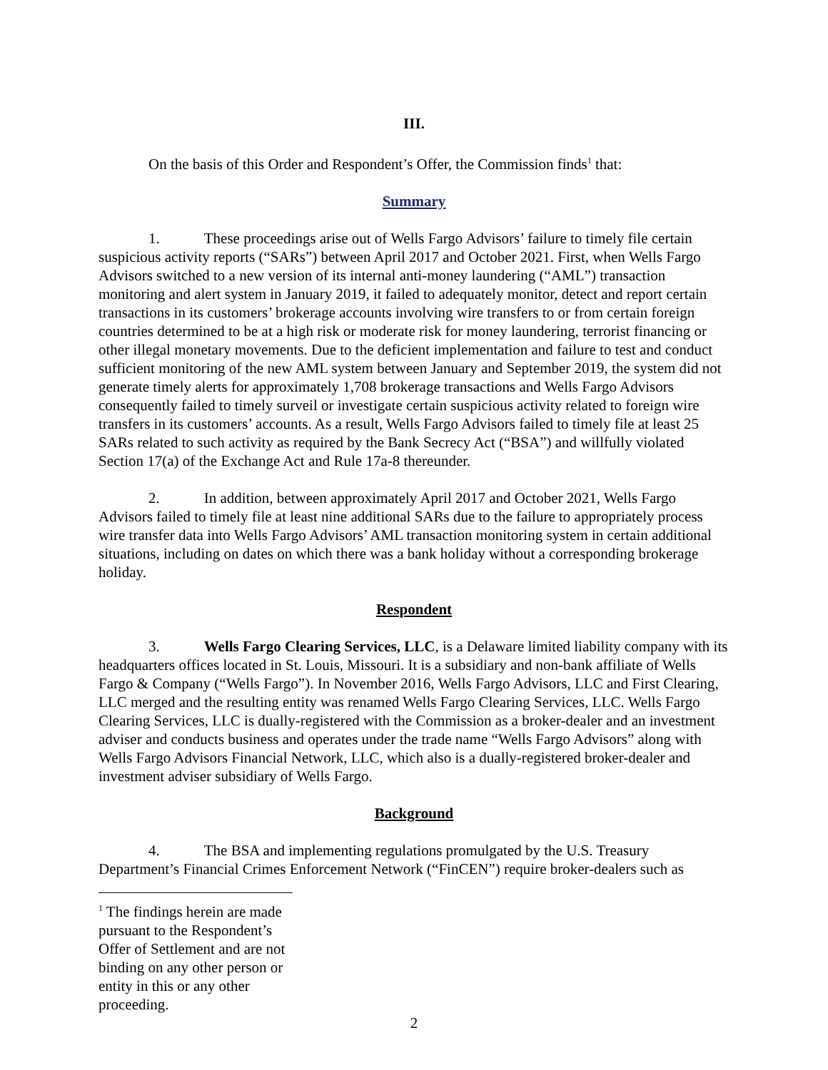III.
On the basis of this Order and Respondent’s Offer, the Commission finds<sup>1</sup> that:
Summary
1. These proceedings arise out of Wells Fargo Advisors’ failure to timely file certain suspicious activity reports (“SARs”) between April 2017 and October 2021. First, when Wells Fargo Advisors switched to a new version of its internal anti-money laundering (“AML”) transaction monitoring and alert system in January 2019, it failed to adequately monitor, detect and report certain transactions in its customers’ brokerage accounts involving wire transfers to or from certain foreign countries determined to be at a high risk or moderate risk for money laundering, terrorist financing or other illegal monetary movements. Due to the deficient implementation and failure to test and conduct sufficient monitoring of the new AML system between January and September 2019, the system did not generate timely alerts for approximately 1,708 brokerage transactions and Wells Fargo Advisors consequently failed to timely surveil or investigate certain suspicious activity related to foreign wire transfers in its customers’ accounts. As a result, Wells Fargo Advisors failed to timely file at least 25 SARs related to such activity as required by the Bank Secrecy Act (“BSA”) and willfully violated Section 17(a) of the Exchange Act and Rule 17a-8 thereunder.
2. In addition, between approximately April 2017 and October 2021, Wells Fargo Advisors failed to timely file at least nine additional SARs due to the failure to appropriately process wire transfer data into Wells Fargo Advisors’ AML transaction monitoring system in certain additional situations, including on dates on which there was a bank holiday without a corresponding brokerage holiday.
Respondent
3. Wells Fargo Clearing Services, LLC, is a Delaware limited liability company with its headquarters offices located in St. Louis, Missouri. It is a subsidiary and non-bank affiliate of Wells Fargo & Company (“Wells Fargo”). In November 2016, Wells Fargo Advisors, LLC and First Clearing, LLC merged and the resulting entity was renamed Wells Fargo Clearing Services, LLC. Wells Fargo Clearing Services, LLC is dually-registered with the Commission as a broker-dealer and an investment adviser and conducts business and operates under the trade name “Wells Fargo Advisors” along with Wells Fargo Advisors Financial Network, LLC, which also is a dually-registered broker-dealer and investment adviser subsidiary of Wells Fargo.
Background
4. The BSA and implementing regulations promulgated by the U.S. Treasury Department’s Financial Crimes Enforcement Network (“FinCEN”) require broker-dealers such as
<sup>1</sup> The findings herein are made pursuant to the Respondent’s Offer of Settlement and are not binding on any other person or entity in this or any other proceeding.
2